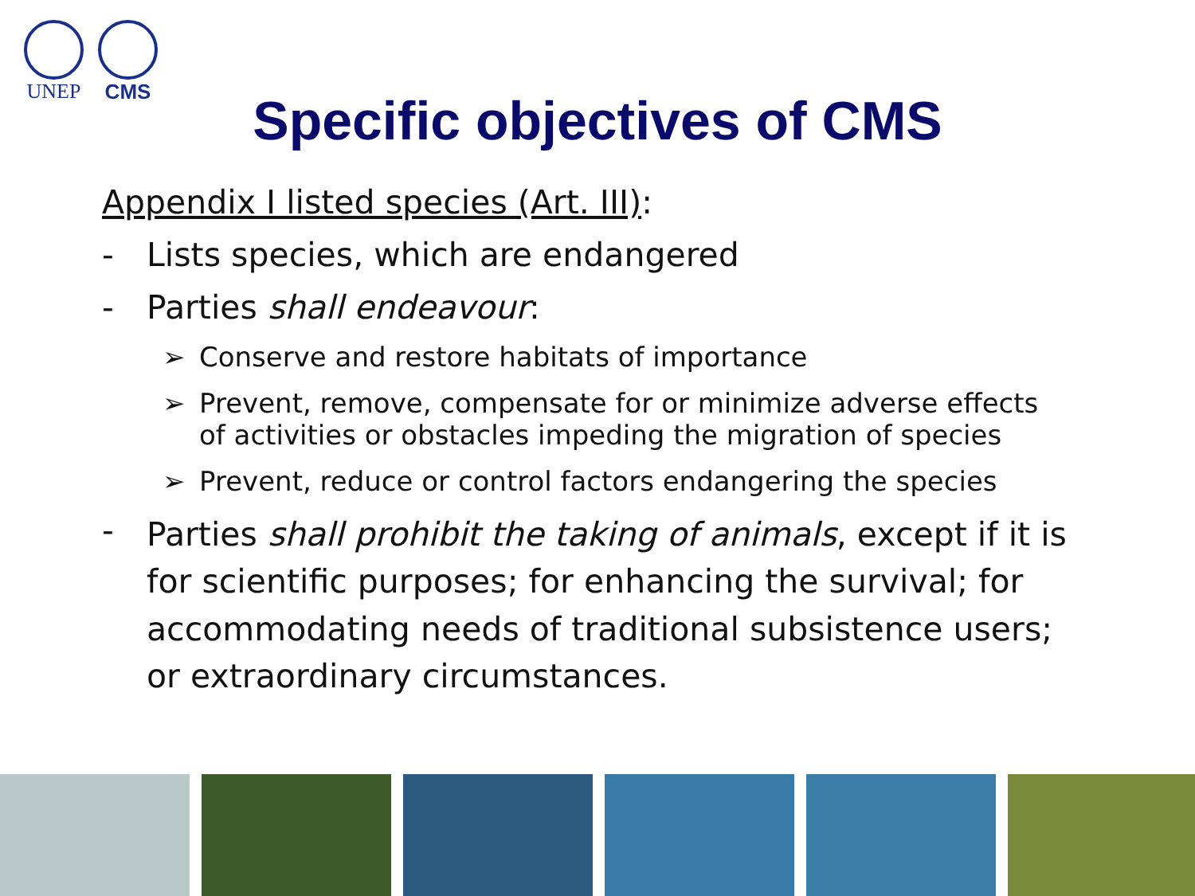UNEP CMS
Specific objectives of CMS
Appendix I listed species (Art. III):
- Lists species, which are endangered
- Parties shall endeavour:
➢ Conserve and restore habitats of importance
➢ Prevent, remove, compensate for or minimize adverse effects of activities or obstacles impeding the migration of species
➢ Prevent, reduce or control factors endangering the species
- Parties shall prohibit the taking of animals, except if it is for scientific purposes; for enhancing the survival; for accommodating needs of traditional subsistence users; or extraordinary circumstances.